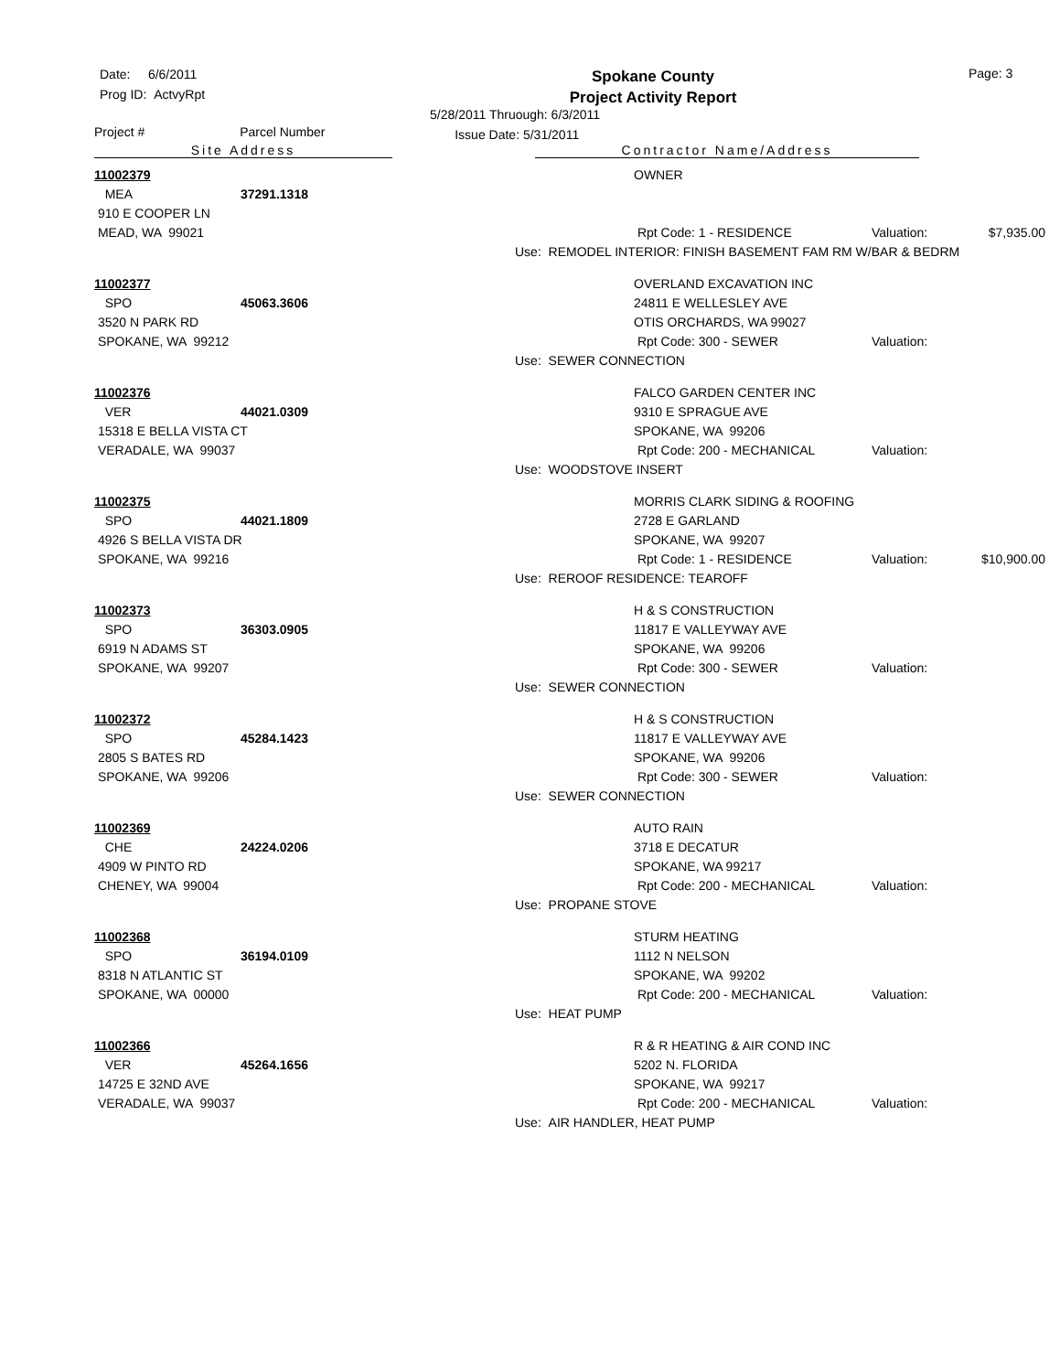Date: 6/6/2011
Prog ID: ActvyRpt
Spokane County
Project Activity Report
Page: 3
5/28/2011 Thruough: 6/3/2011
Issue Date: 5/31/2011
Project # Parcel Number
Site Address Contractor Name/Address
| 11002379 | | | OWNER | | |
| MEA | 37291.1318 | | | | |
| 910 E COOPER LN | | | | | |
| MEAD, WA 99021 | | | Rpt Code: 1 - RESIDENCE | Valuation: | $7,935.00 |
| | | Use: REMODEL INTERIOR: FINISH BASEMENT FAM RM W/BAR & BEDRM | | | |
| 11002377 | | | OVERLAND EXCAVATION INC | | |
| SPO | 45063.3606 | | 24811 E WELLESLEY AVE | | |
| 3520 N PARK RD | | | OTIS ORCHARDS, WA 99027 | | |
| SPOKANE, WA 99212 | | | Rpt Code: 300 - SEWER | Valuation: | |
| | | Use: SEWER CONNECTION | | | |
| 11002376 | | | FALCO GARDEN CENTER INC | | |
| VER | 44021.0309 | | 9310 E SPRAGUE AVE | | |
| 15318 E BELLA VISTA CT | | | SPOKANE, WA 99206 | | |
| VERADALE, WA 99037 | | | Rpt Code: 200 - MECHANICAL | Valuation: | |
| | | Use: WOODSTOVE INSERT | | | |
| 11002375 | | | MORRIS CLARK SIDING & ROOFING | | |
| SPO | 44021.1809 | | 2728 E GARLAND | | |
| 4926 S BELLA VISTA DR | | | SPOKANE, WA 99207 | | |
| SPOKANE, WA 99216 | | | Rpt Code: 1 - RESIDENCE | Valuation: | $10,900.00 |
| | | Use: REROOF RESIDENCE: TEAROFF | | | |
| 11002373 | | | H & S CONSTRUCTION | | |
| SPO | 36303.0905 | | 11817 E VALLEYWAY AVE | | |
| 6919 N ADAMS ST | | | SPOKANE, WA 99206 | | |
| SPOKANE, WA 99207 | | | Rpt Code: 300 - SEWER | Valuation: | |
| | | Use: SEWER CONNECTION | | | |
| 11002372 | | | H & S CONSTRUCTION | | |
| SPO | 45284.1423 | | 11817 E VALLEYWAY AVE | | |
| 2805 S BATES RD | | | SPOKANE, WA 99206 | | |
| SPOKANE, WA 99206 | | | Rpt Code: 300 - SEWER | Valuation: | |
| | | Use: SEWER CONNECTION | | | |
| 11002369 | | | AUTO RAIN | | |
| CHE | 24224.0206 | | 3718 E DECATUR | | |
| 4909 W PINTO RD | | | SPOKANE, WA 99217 | | |
| CHENEY, WA 99004 | | | Rpt Code: 200 - MECHANICAL | Valuation: | |
| | | Use: PROPANE STOVE | | | |
| 11002368 | | | STURM HEATING | | |
| SPO | 36194.0109 | | 1112 N NELSON | | |
| 8318 N ATLANTIC ST | | | SPOKANE, WA 99202 | | |
| SPOKANE, WA 00000 | | | Rpt Code: 200 - MECHANICAL | Valuation: | |
| | | Use: HEAT PUMP | | | |
| 11002366 | | | R & R HEATING & AIR COND INC | | |
| VER | 45264.1656 | | 5202 N. FLORIDA | | |
| 14725 E 32ND AVE | | | SPOKANE, WA 99217 | | |
| VERADALE, WA 99037 | | | Rpt Code: 200 - MECHANICAL | Valuation: | |
| | | Use: AIR HANDLER, HEAT PUMP | | | |